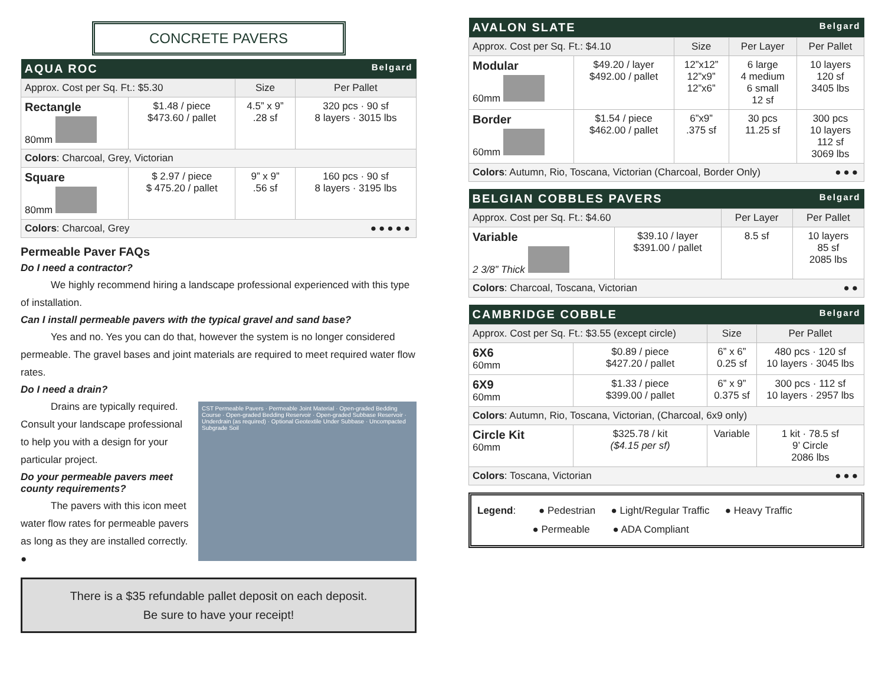CONCRETE PAVERS
| AQUA ROC Belgard | | | |
| --- | --- | --- | --- |
| Approx. Cost per Sq. Ft.: $5.30 | | Size | Per Pallet |
| Rectangle 80mm | $1.48 / piece $473.60 / pallet | 4.5” x 9” .28 sf | 320 pcs · 90 sf 8 layers · 3015 lbs |
| Colors : Charcoal, Grey, Victorian | | | |
| Square 80mm | $ 2.97 / piece $ 475.20 / pallet | 9” x 9” .56 sf | 160 pcs · 90 sf 8 layers · 3195 lbs |
| Colors : Charcoal, Grey ●●●●● | | | |
Permeable Paver FAQs
Do I need a contractor?
   We highly recommend hiring a landscape professional experienced with this type of installation.
Can I install permeable pavers with the typical gravel and sand base?
   Yes and no. Yes you can do that, however the system is no longer considered permeable. The gravel bases and joint materials are required to meet required water flow rates.
Do I need a drain?
CST Permeable Pavers · Permeable Joint Material · Open-graded Bedding Course · Open-graded Bedding Reservoir · Open-graded Subbase Reservoir · Underdrain (as required) · Optional Geotextile Under Subbase · Uncompacted Subgrade Soil
   Drains are typically required. Consult your landscape professional to help you with a design for your particular project.
Do your permeable pavers meet county requirements?
   The pavers with this icon meet water flow rates for permeable pavers as long as they are installed correctly. ●
There is a $35 refundable pallet deposit on each deposit.
Be sure to have your receipt!
| AVALON SLATE Belgard | | | | |
| --- | --- | --- | --- | --- |
| Approx. Cost per Sq. Ft.: $4.10 | | Size | Per Layer | Per Pallet |
| Modular 60mm | $49.20 / layer $492.00 / pallet | 12”x12” 12”x9” 12”x6” | 6 large 4 medium 6 small 12 sf | 10 layers 120 sf 3405 lbs |
| Border 60mm | $1.54 / piece $462.00 / pallet | 6”x9” .375 sf | 30 pcs 11.25 sf | 300 pcs 10 layers 112 sf 3069 lbs |
| Colors : Autumn, Rio, Toscana, Victorian (Charcoal, Border Only) ●●● | | | | |
| BELGIAN COBBLES PAVERS Belgard | | | |
| --- | --- | --- | --- |
| Approx. Cost per Sq. Ft.: $4.60 | | Per Layer | Per Pallet |
| Variable 2 3/8” Thick | $39.10 / layer $391.00 / pallet | 8.5 sf | 10 layers 85 sf 2085 lbs |
| Colors : Charcoal, Toscana, Victorian ●● | | | |
| CAMBRIDGE COBBLE Belgard | | | |
| --- | --- | --- | --- |
| Approx. Cost per Sq. Ft.: $3.55 (except circle) | | Size | Per Pallet |
| 6X6 60mm | $0.89 / piece $427.20 / pallet | 6” x 6” 0.25 sf | 480 pcs · 120 sf 10 layers · 3045 lbs |
| 6X9 60mm | $1.33 / piece $399.00 / pallet | 6” x 9” 0.375 sf | 300 pcs · 112 sf 10 layers · 2957 lbs |
| Colors : Autumn, Rio, Toscana, Victorian, (Charcoal, 6x9 only) | | | |
| Circle Kit 60mm | $325.78 / kit ($4.15 per sf) | Variable | 1 kit · 78.5 sf 9’ Circle 2086 lbs |
| Colors : Toscana, Victorian ●●● | | | |
Legend:   ● Pedestrian   ● Light/Regular Traffic   ● Heavy Traffic
      ● Permeable   ● ADA Compliant